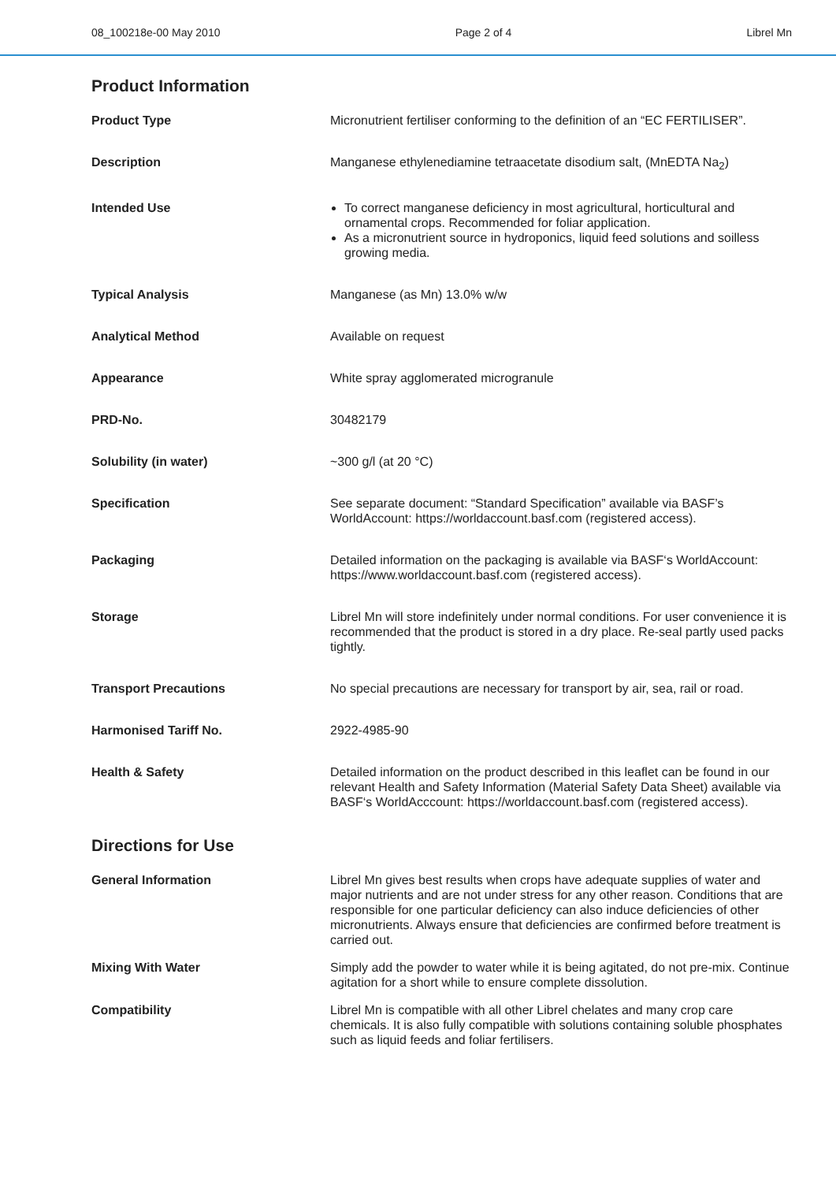08_100218e-00 May 2010 Page 2 of 4 Librel Mn
Product Information
Product Type Micronutrient fertiliser conforming to the definition of an “EC FERTILISER”.
Description Manganese ethylenediamine tetraacetate disodium salt, (MnEDTA Na<sub>2</sub>)
Intended Use To correct manganese deficiency in most agricultural, horticultural and ornamental crops. Recommended for foliar application.
As a micronutrient source in hydroponics, liquid feed solutions and soilless growing media.
Typical Analysis Manganese (as Mn) 13.0% w/w
Analytical Method Available on request
Appearance White spray agglomerated microgranule
PRD-No. 30482179
Solubility (in water) ~300 g/l (at 20 °C)
Specification See separate document: “Standard Specification” available via BASF’s WorldAccount: https://worldaccount.basf.com (registered access).
Packaging Detailed information on the packaging is available via BASF‘s WorldAccount: https://www.worldaccount.basf.com (registered access).
Storage Librel Mn will store indefinitely under normal conditions. For user convenience it is recommended that the product is stored in a dry place. Re-seal partly used packs tightly.
Transport Precautions No special precautions are necessary for transport by air, sea, rail or road.
Harmonised Tariff No. 2922-4985-90
Health & Safety Detailed information on the product described in this leaflet can be found in our relevant Health and Safety Information (Material Safety Data Sheet) available via BASF‘s WorldAcccount: https://worldaccount.basf.com (registered access).
Directions for Use
General Information Librel Mn gives best results when crops have adequate supplies of water and major nutrients and are not under stress for any other reason. Conditions that are responsible for one particular deficiency can also induce deficiencies of other micronutrients. Always ensure that deficiencies are confirmed before treatment is carried out.
Mixing With Water Simply add the powder to water while it is being agitated, do not pre-mix. Continue agitation for a short while to ensure complete dissolution.
Compatibility Librel Mn is compatible with all other Librel chelates and many crop care chemicals. It is also fully compatible with solutions containing soluble phosphates such as liquid feeds and foliar fertilisers.